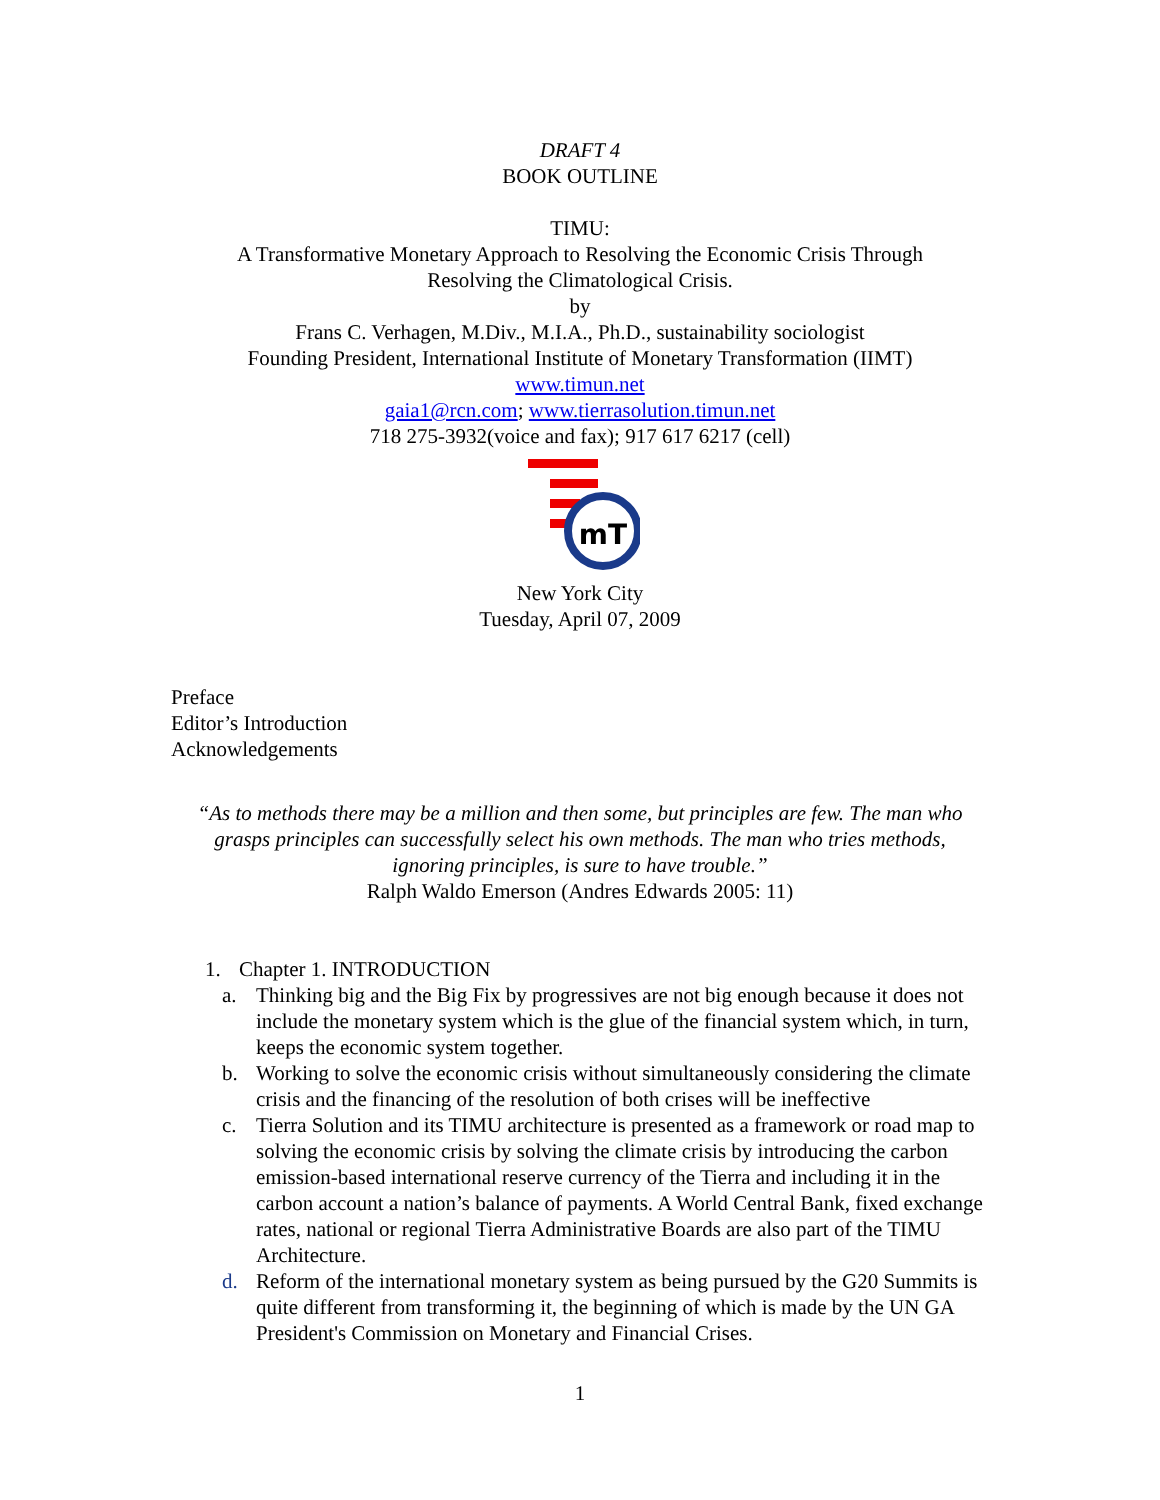DRAFT 4
BOOK OUTLINE
TIMU:
A Transformative Monetary Approach to Resolving the Economic Crisis Through
Resolving the Climatological Crisis.
by
Frans C. Verhagen, M.Div., M.I.A., Ph.D., sustainability sociologist
Founding President, International Institute of Monetary Transformation (IIMT)
www.timun.net
gaia1@rcn.com; www.tierrasolution.timun.net
718 275-3932(voice and fax); 917 617 6217 (cell)
mT
New York City
Tuesday, April 07, 2009
Preface
Editor’s Introduction
Acknowledgements
“As to methods there may be a million and then some, but principles are few. The man who grasps principles can successfully select his own methods. The man who tries methods, ignoring principles, is sure to have trouble.”
Ralph Waldo Emerson (Andres Edwards 2005: 11)
1. Chapter 1. INTRODUCTION
a. Thinking big and the Big Fix by progressives are not big enough because it does not include the monetary system which is the glue of the financial system which, in turn, keeps the economic system together.
b. Working to solve the economic crisis without simultaneously considering the climate crisis and the financing of the resolution of both crises will be ineffective
c. Tierra Solution and its TIMU architecture is presented as a framework or road map to solving the economic crisis by solving the climate crisis by introducing the carbon emission-based international reserve currency of the Tierra and including it in the carbon account a nation’s balance of payments. A World Central Bank, fixed exchange rates, national or regional Tierra Administrative Boards are also part of the TIMU Architecture.
d. Reform of the international monetary system as being pursued by the G20 Summits is quite different from transforming it, the beginning of which is made by the UN GA President's Commission on Monetary and Financial Crises.
1